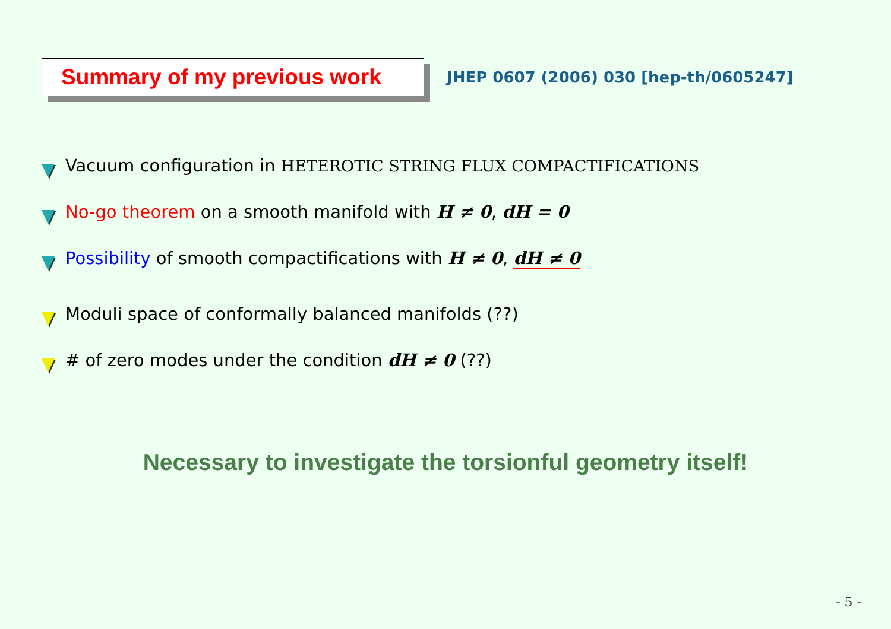Summary of my previous work
JHEP 0607 (2006) 030 [hep-th/0605247]
Vacuum configuration in HETEROTIC STRING FLUX COMPACTIFICATIONS
No-go theorem on a smooth manifold with H ≠ 0, dH = 0
Possibility of smooth compactifications with H ≠ 0, dH ≠ 0
Moduli space of conformally balanced manifolds (??)
# of zero modes under the condition dH ≠ 0 (??)
Necessary to investigate the torsionful geometry itself!
- 5 -